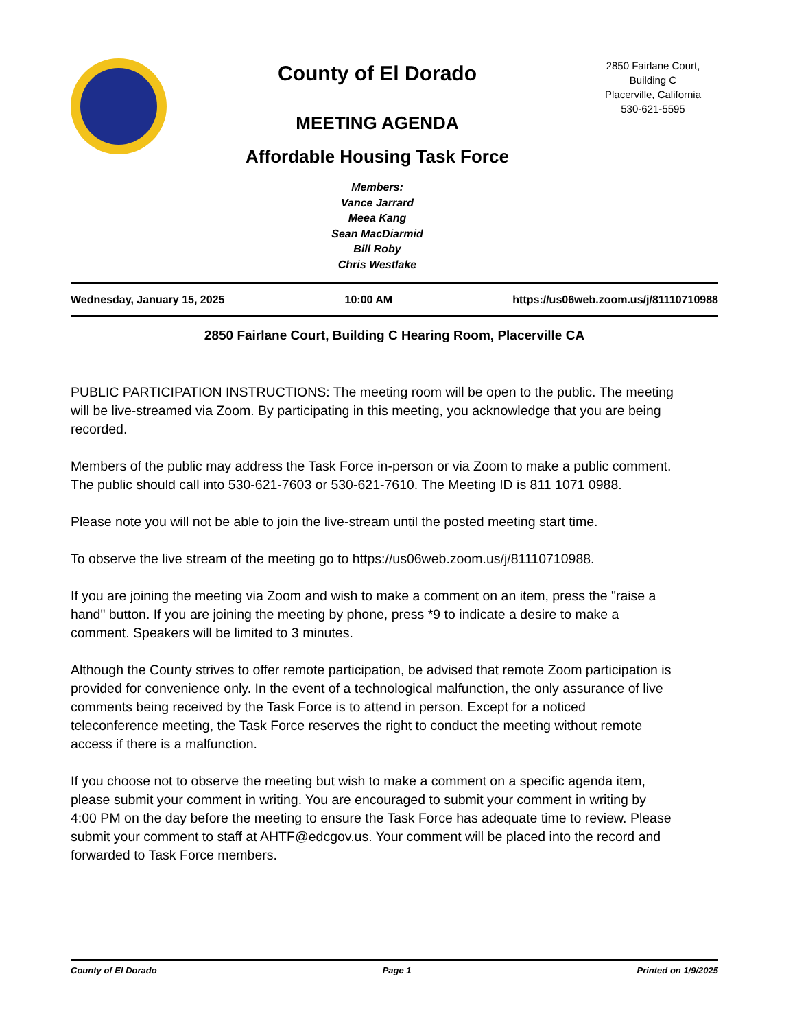County of El Dorado
MEETING AGENDA
Affordable Housing Task Force
Members:
Vance Jarrard
Meea Kang
Sean MacDiarmid
Bill Roby
Chris Westlake
2850 Fairlane Court,
Building C
Placerville, California
530-621-5595
Wednesday, January 15, 2025 10:00 AM https://us06web.zoom.us/j/81110710988
2850 Fairlane Court, Building C Hearing Room, Placerville CA
PUBLIC PARTICIPATION INSTRUCTIONS: The meeting room will be open to the public. The meeting will be live-streamed via Zoom. By participating in this meeting, you acknowledge that you are being recorded.
Members of the public may address the Task Force in-person or via Zoom to make a public comment. The public should call into 530-621-7603 or 530-621-7610. The Meeting ID is 811 1071 0988.
Please note you will not be able to join the live-stream until the posted meeting start time.
To observe the live stream of the meeting go to https://us06web.zoom.us/j/81110710988.
If you are joining the meeting via Zoom and wish to make a comment on an item, press the "raise a hand" button. If you are joining the meeting by phone, press *9 to indicate a desire to make a comment. Speakers will be limited to 3 minutes.
Although the County strives to offer remote participation, be advised that remote Zoom participation is provided for convenience only. In the event of a technological malfunction, the only assurance of live comments being received by the Task Force is to attend in person. Except for a noticed teleconference meeting, the Task Force reserves the right to conduct the meeting without remote access if there is a malfunction.
If you choose not to observe the meeting but wish to make a comment on a specific agenda item, please submit your comment in writing. You are encouraged to submit your comment in writing by 4:00 PM on the day before the meeting to ensure the Task Force has adequate time to review. Please submit your comment to staff at AHTF@edcgov.us. Your comment will be placed into the record and forwarded to Task Force members.
County of El Dorado Page 1 Printed on 1/9/2025